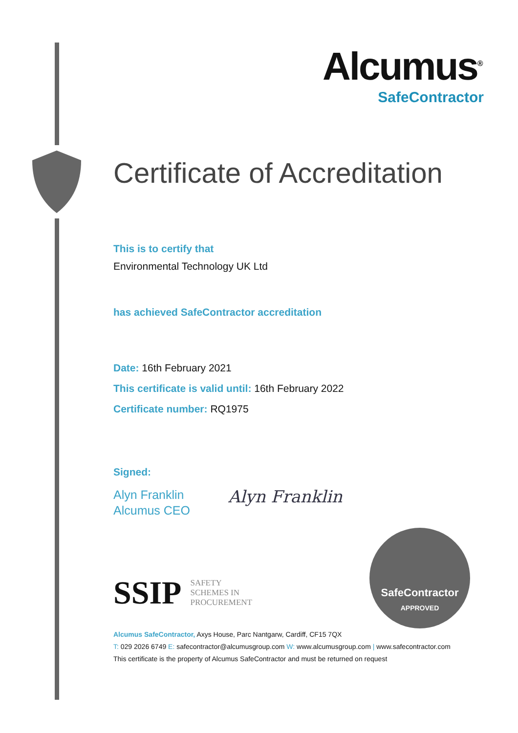Alcumus<sup>®</sup>
SafeContractor
Certificate of Accreditation
This is to certify that
Environmental Technology UK Ltd
has achieved SafeContractor accreditation
Date: 16th February 2021
This certificate is valid until: 16th February 2022
Certificate number: RQ1975
Signed:
Alyn Franklin
Alcumus CEO
Alyn Franklin
SSIP SAFETY
SCHEMES IN
PROCUREMENT
SafeContractor
APPROVED
Alcumus SafeContractor, Axys House, Parc Nantgarw, Cardiff, CF15 7QX
T: 029 2026 6749 E: safecontractor@alcumusgroup.com W: www.alcumusgroup.com | www.safecontractor.com
This certificate is the property of Alcumus SafeContractor and must be returned on request